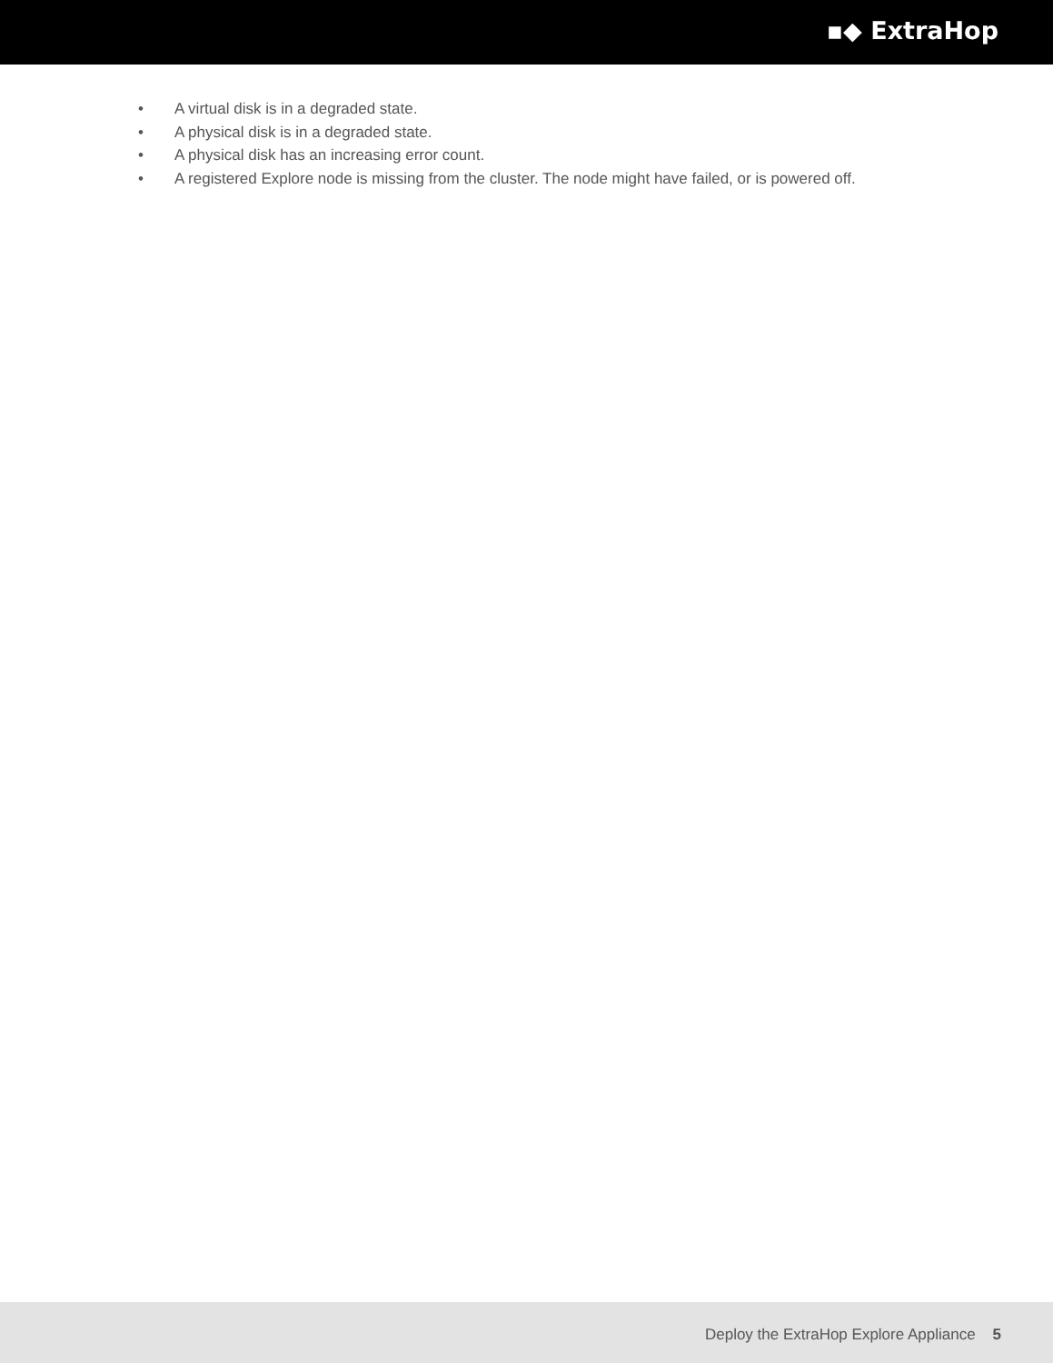▪◆ ExtraHop
• A virtual disk is in a degraded state.
• A physical disk is in a degraded state.
• A physical disk has an increasing error count.
• A registered Explore node is missing from the cluster. The node might have failed, or is powered off.
Deploy the ExtraHop Explore Appliance 5